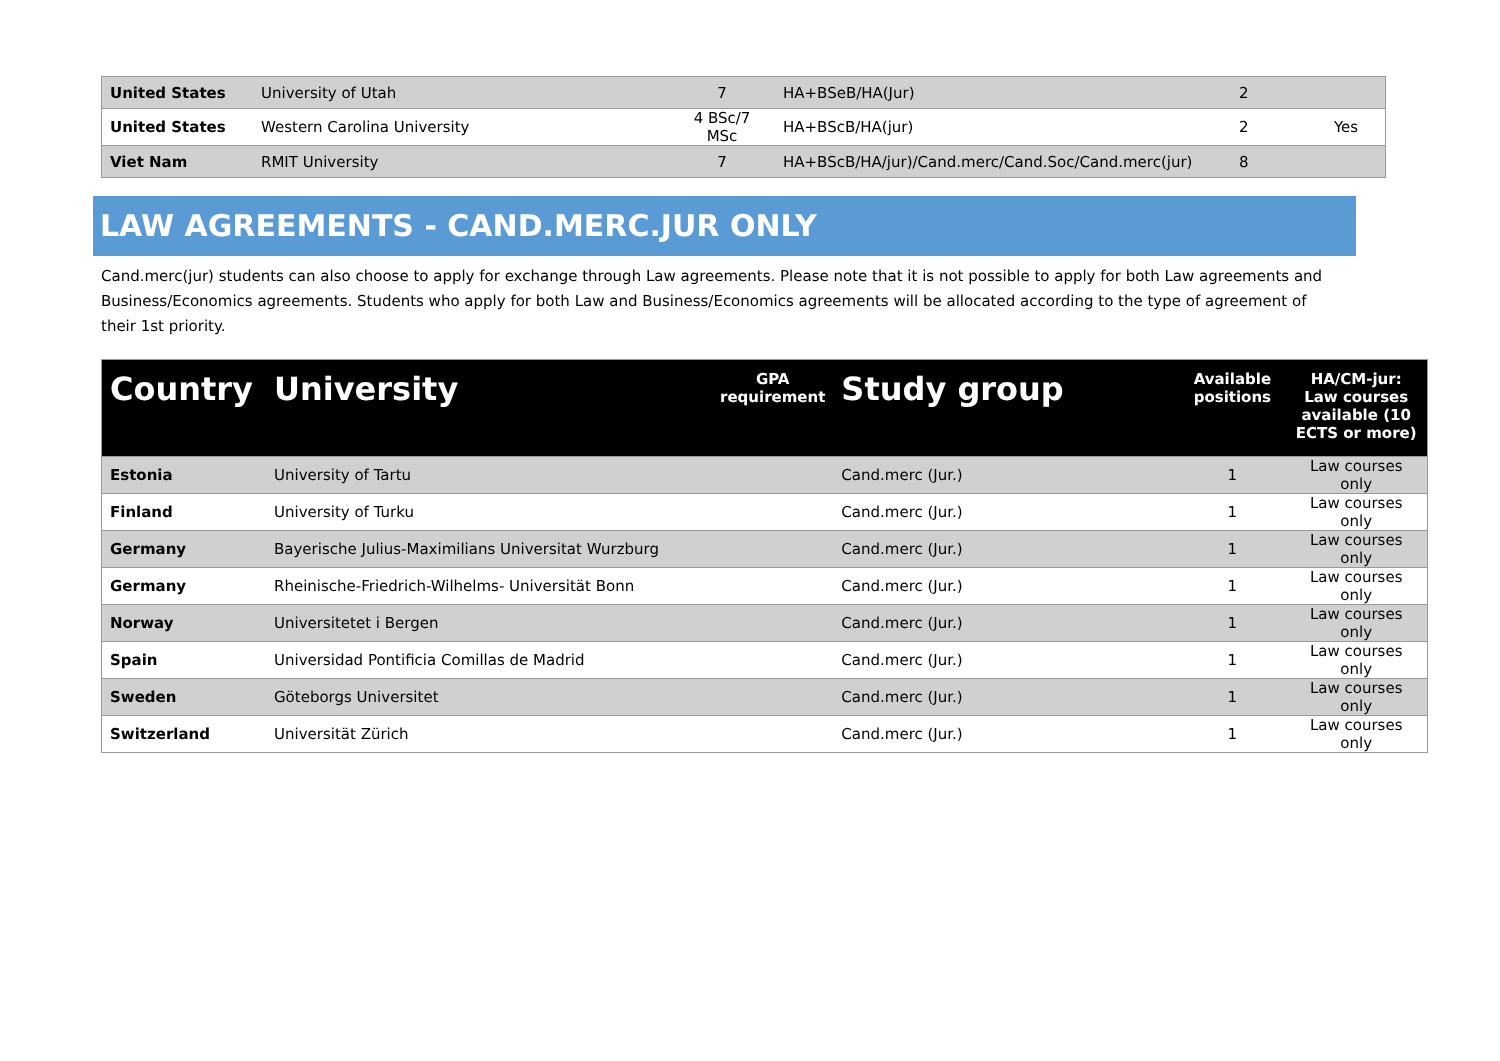| United States | University of Utah | 7 | HA+BSeB/HA(Jur) | 2 | |
| United States | Western Carolina University | 4 BSc/7 MSc | HA+BScB/HA(jur) | 2 | Yes |
| Viet Nam | RMIT University | 7 | HA+BScB/HA/jur)/Cand.merc/Cand.Soc/Cand.merc(jur) | 8 | |
LAW AGREEMENTS - CAND.MERC.JUR ONLY
Cand.merc(jur) students can also choose to apply for exchange through Law agreements. Please note that it is not possible to apply for both Law agreements and Business/Economics agreements. Students who apply for both Law and Business/Economics agreements will be allocated according to the type of agreement of their 1st priority.
| Country | University | GPA requirement | Study group | Available positions | HA/CM-jur: Law courses available (10 ECTS or more) |
| --- | --- | --- | --- | --- | --- |
| Estonia | University of Tartu | | Cand.merc (Jur.) | 1 | Law courses only |
| Finland | University of Turku | | Cand.merc (Jur.) | 1 | Law courses only |
| Germany | Bayerische Julius-Maximilians Universitat Wurzburg | | Cand.merc (Jur.) | 1 | Law courses only |
| Germany | Rheinische-Friedrich-Wilhelms- Universität Bonn | | Cand.merc (Jur.) | 1 | Law courses only |
| Norway | Universitetet i Bergen | | Cand.merc (Jur.) | 1 | Law courses only |
| Spain | Universidad Pontificia Comillas de Madrid | | Cand.merc (Jur.) | 1 | Law courses only |
| Sweden | Göteborgs Universitet | | Cand.merc (Jur.) | 1 | Law courses only |
| Switzerland | Universität Zürich | | Cand.merc (Jur.) | 1 | Law courses only |